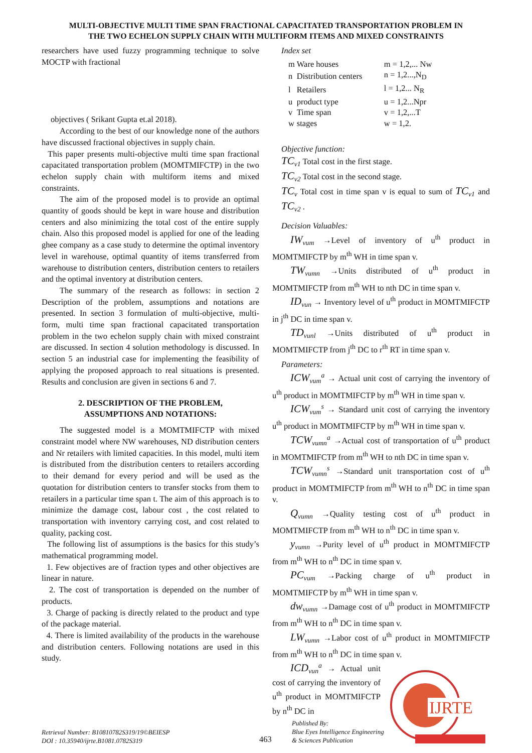MULTI-OBJECTIVE MULTI TIME SPAN FRACTIONAL CAPACITATED TRANSPORTATION PROBLEM IN
THE TWO ECHELON SUPPLY CHAIN WITH MULTIFORM ITEMS AND MIXED CONSTRAINTS
researchers have used fuzzy programming technique to solve MOCTP with fractional
objectives ( Srikant Gupta et.al 2018).
According to the best of our knowledge none of the authors have discussed fractional objectives in supply chain.
This paper presents multi-objective multi time span fractional capacitated transportation problem (MOMTMIFCTP) in the two echelon supply chain with multiform items and mixed constraints.
The aim of the proposed model is to provide an optimal quantity of goods should be kept in ware house and distribution centers and also minimizing the total cost of the entire supply chain. Also this proposed model is applied for one of the leading ghee company as a case study to determine the optimal inventory level in warehouse, optimal quantity of items transferred from warehouse to distribution centers, distribution centers to retailers and the optimal inventory at distribution centers.
The summary of the research as follows: in section 2 Description of the problem, assumptions and notations are presented. In section 3 formulation of multi-objective, multi-form, multi time span fractional capacitated transportation problem in the two echelon supply chain with mixed constraint are discussed. In section 4 solution methodology is discussed. In section 5 an industrial case for implementing the feasibility of applying the proposed approach to real situations is presented. Results and conclusion are given in sections 6 and 7.
2. DESCRIPTION OF THE PROBLEM,
ASSUMPTIONS AND NOTATIONS:
The suggested model is a MOMTMIFCTP with mixed constraint model where NW warehouses, ND distribution centers and Nr retailers with limited capacities. In this model, multi item is distributed from the distribution centers to retailers according to their demand for every period and will be used as the quotation for distribution centers to transfer stocks from them to retailers in a particular time span t. The aim of this approach is to minimize the damage cost, labour cost , the cost related to transportation with inventory carrying cost, and cost related to quality, packing cost.
The following list of assumptions is the basics for this study’s mathematical programming model.
1. Few objectives are of fraction types and other objectives are linear in nature.
2. The cost of transportation is depended on the number of products.
3. Charge of packing is directly related to the product and type of the package material.
4. There is limited availability of the products in the warehouse and distribution centers. Following notations are used in this study.
Index set
| m | Ware houses | m = 1,2,... Nw |
| n | Distribution centers | n = 1,2...,N<sub>D</sub> |
| l | Retailers | l = 1,2... N<sub>R</sub> |
| u | product type | u = 1,2...Npr |
| v | Time span | v = 1,2,...T |
| w | stages | w = 1,2. |
Objective function:
TC<sub>v1</sub> Total cost in the first stage.
TC<sub>v2</sub> Total cost in the second stage.
TC<sub>v</sub> Total cost in time span v is equal to sum of TC<sub>v1</sub> and TC<sub>v2</sub> .
Decision Valuables:
IW<sub>vum</sub> →Level of inventory of u<sup>th</sup> product in MOMTMIFCTP by m<sup>th</sup> WH in time span v.
TW<sub>vumn</sub> →Units distributed of u<sup>th</sup> product in MOMTMIFCTP from m<sup>th</sup> WH to nth DC in time span v.
ID<sub>vun</sub> → Inventory level of u<sup>th</sup> product in MOMTMIFCTP in j<sup>th</sup> DC in time span v.
TD<sub>vunl</sub> →Units distributed of u<sup>th</sup> product in MOMTMIFCTP from j<sup>th</sup> DC to r<sup>th</sup> RT in time span v.
Parameters:
ICW<sub>vum</sub><sup>a</sup> → Actual unit cost of carrying the inventory of u<sup>th</sup> product in MOMTMIFCTP by m<sup>th</sup> WH in time span v.
ICW<sub>vum</sub><sup>s</sup> → Standard unit cost of carrying the inventory u<sup>th</sup> product in MOMTMIFCTP by m<sup>th</sup> WH in time span v.
TCW<sub>vumn</sub><sup>a</sup> →Actual cost of transportation of u<sup>th</sup> product in MOMTMIFCTP from m<sup>th</sup> WH to nth DC in time span v.
TCW<sub>vumn</sub><sup>s</sup> →Standard unit transportation cost of u<sup>th</sup> product in MOMTMIFCTP from m<sup>th</sup> WH to n<sup>th</sup> DC in time span v.
Q<sub>vumn</sub> →Quality testing cost of u<sup>th</sup> product in MOMTMIFCTP from m<sup>th</sup> WH to n<sup>th</sup> DC in time span v.
y<sub>vumn</sub> →Purity level of u<sup>th</sup> product in MOMTMIFCTP from m<sup>th</sup> WH to n<sup>th</sup> DC in time span v.
PC<sub>vum</sub> →Packing charge of u<sup>th</sup> product in MOMTMIFCTP by m<sup>th</sup> WH in time span v.
dw<sub>vumn</sub> →Damage cost of u<sup>th</sup> product in MOMTMIFCTP from m<sup>th</sup> WH to n<sup>th</sup> DC in time span v.
LW<sub>vumn</sub> →Labor cost of u<sup>th</sup> product in MOMTMIFCTP from m<sup>th</sup> WH to n<sup>th</sup> DC in time span v.
ICD<sub>vun</sub><sup>a</sup> → Actual unit cost of carrying the inventory of u<sup>th</sup> product in MOMTMIFCTP by n<sup>th</sup> DC in
IJRTE
Retrieval Number: B10810782S319/19©BEIESP
DOI : 10.35940/ijrte.B1081.0782S319
463
Published By:
Blue Eyes Intelligence Engineering
& Sciences Publication